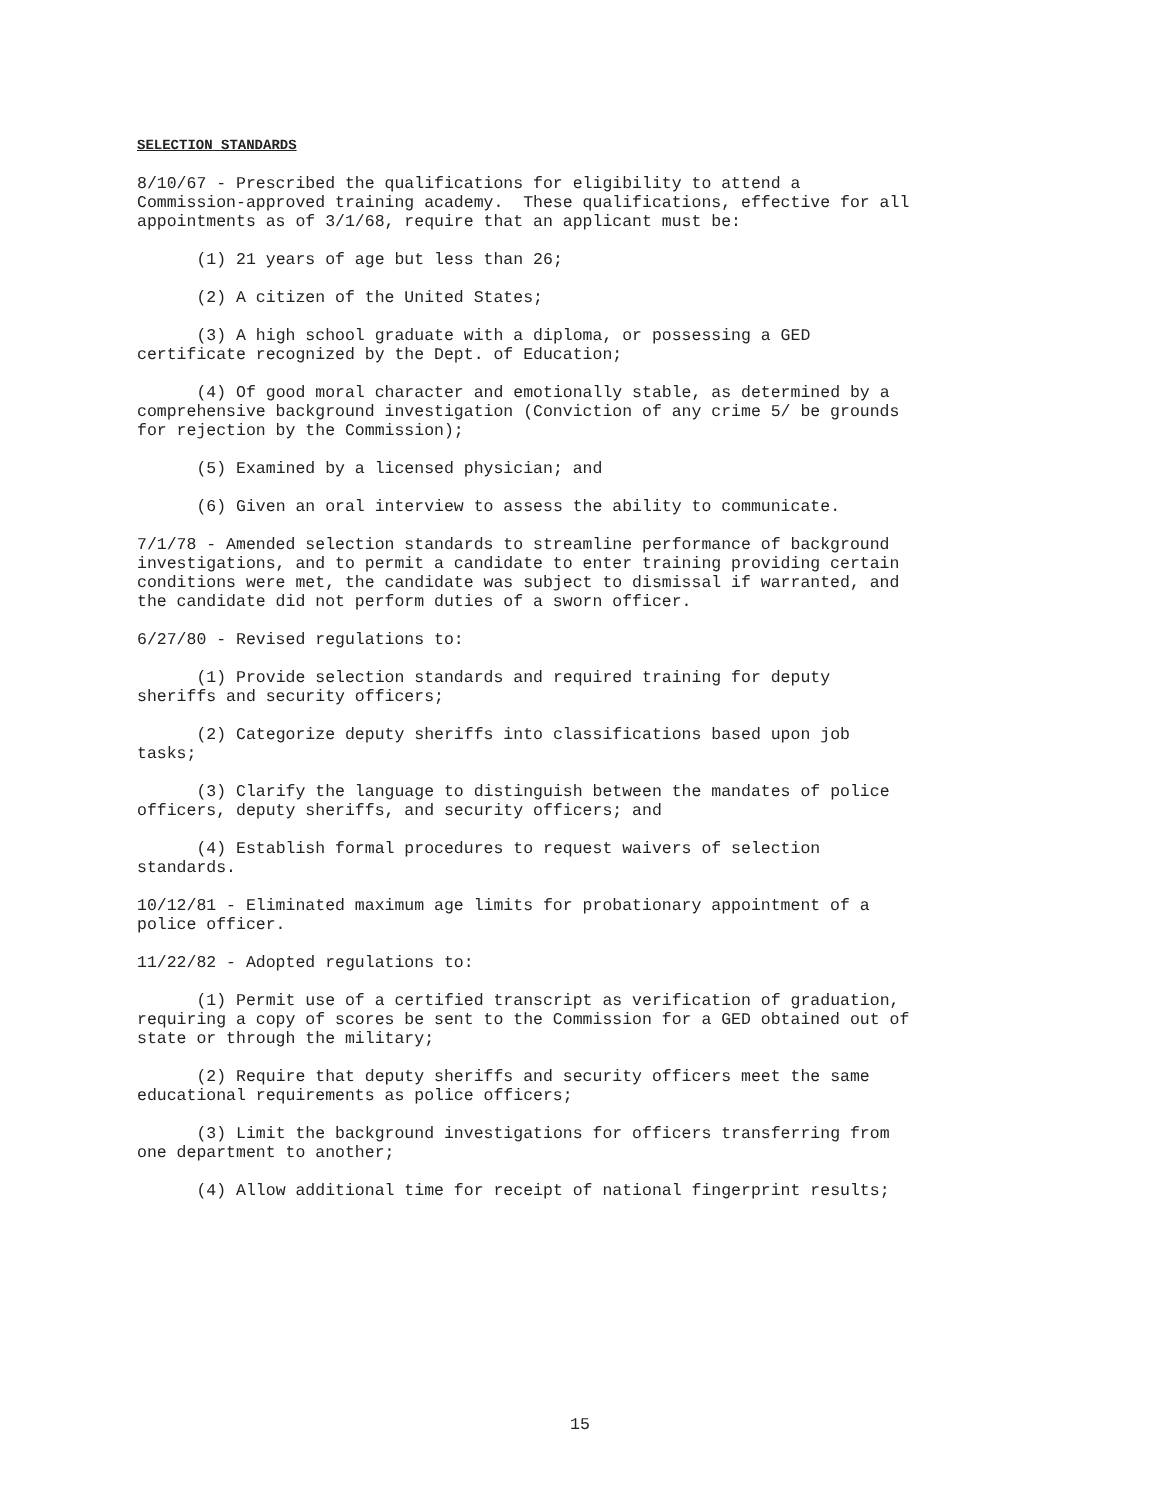SELECTION STANDARDS
8/10/67 - Prescribed the qualifications for eligibility to attend a Commission-approved training academy. These qualifications, effective for all appointments as of 3/1/68, require that an applicant must be:
(1) 21 years of age but less than 26;
(2) A citizen of the United States;
(3) A high school graduate with a diploma, or possessing a GED certificate recognized by the Dept. of Education;
(4) Of good moral character and emotionally stable, as determined by a comprehensive background investigation (Conviction of any crime 5/ be grounds for rejection by the Commission);
(5) Examined by a licensed physician; and
(6) Given an oral interview to assess the ability to communicate.
7/1/78 - Amended selection standards to streamline performance of background investigations, and to permit a candidate to enter training providing certain conditions were met, the candidate was subject to dismissal if warranted, and the candidate did not perform duties of a sworn officer.
6/27/80 - Revised regulations to:
(1) Provide selection standards and required training for deputy sheriffs and security officers;
(2) Categorize deputy sheriffs into classifications based upon job tasks;
(3) Clarify the language to distinguish between the mandates of police officers, deputy sheriffs, and security officers; and
(4) Establish formal procedures to request waivers of selection standards.
10/12/81 - Eliminated maximum age limits for probationary appointment of a police officer.
11/22/82 - Adopted regulations to:
(1) Permit use of a certified transcript as verification of graduation, requiring a copy of scores be sent to the Commission for a GED obtained out of state or through the military;
(2) Require that deputy sheriffs and security officers meet the same educational requirements as police officers;
(3) Limit the background investigations for officers transferring from one department to another;
(4) Allow additional time for receipt of national fingerprint results;
15